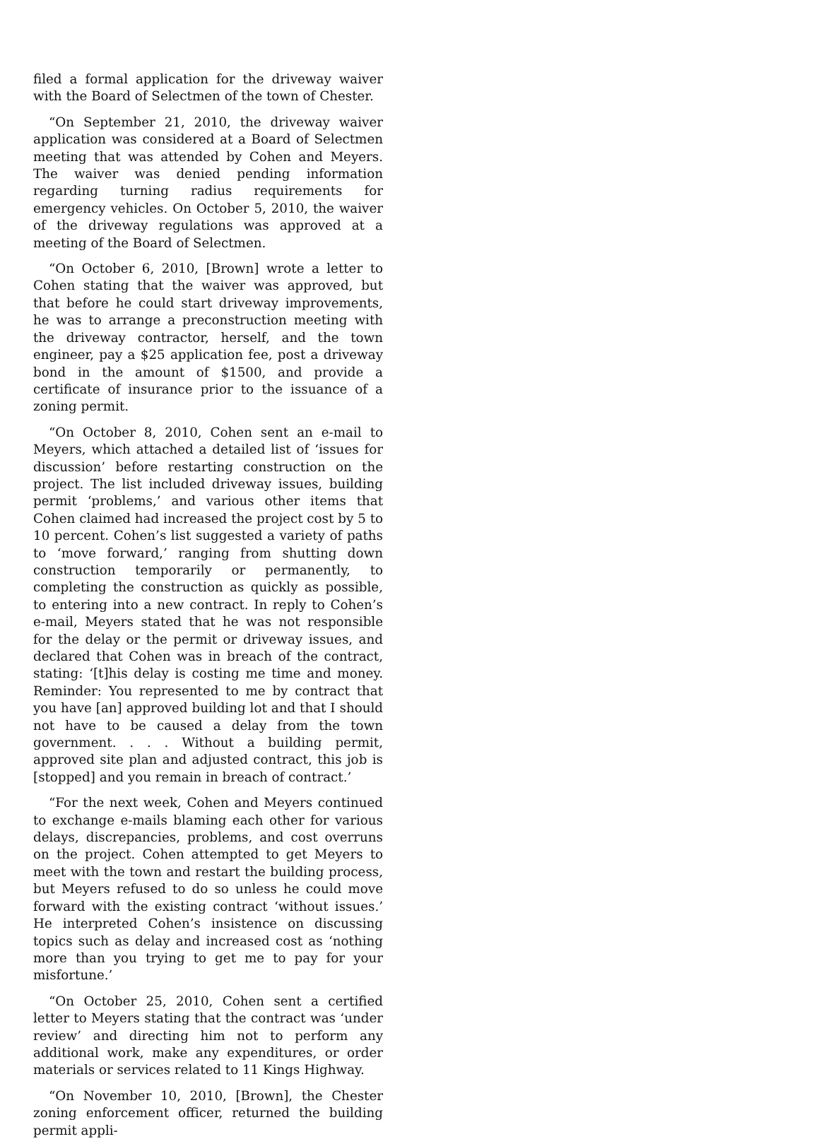filed a formal application for the driveway waiver with the Board of Selectmen of the town of Chester.
“On September 21, 2010, the driveway waiver application was considered at a Board of Selectmen meeting that was attended by Cohen and Meyers. The waiver was denied pending information regarding turning radius requirements for emergency vehicles. On October 5, 2010, the waiver of the driveway regulations was approved at a meeting of the Board of Selectmen.
“On October 6, 2010, [Brown] wrote a letter to Cohen stating that the waiver was approved, but that before he could start driveway improvements, he was to arrange a preconstruction meeting with the driveway contractor, herself, and the town engineer, pay a $25 application fee, post a driveway bond in the amount of $1500, and provide a certificate of insurance prior to the issuance of a zoning permit.
“On October 8, 2010, Cohen sent an e-mail to Meyers, which attached a detailed list of ‘issues for discussion’ before restarting construction on the project. The list included driveway issues, building permit ‘problems,’ and various other items that Cohen claimed had increased the project cost by 5 to 10 percent. Cohen’s list suggested a variety of paths to ‘move forward,’ ranging from shutting down construction temporarily or permanently, to completing the construction as quickly as possible, to entering into a new contract. In reply to Cohen’s e-mail, Meyers stated that he was not responsible for the delay or the permit or driveway issues, and declared that Cohen was in breach of the contract, stating: ‘[t]his delay is costing me time and money. Reminder: You represented to me by contract that you have [an] approved building lot and that I should not have to be caused a delay from the town government. . . . Without a building permit, approved site plan and adjusted contract, this job is [stopped] and you remain in breach of contract.’
“For the next week, Cohen and Meyers continued to exchange e-mails blaming each other for various delays, discrepancies, problems, and cost overruns on the project. Cohen attempted to get Meyers to meet with the town and restart the building process, but Meyers refused to do so unless he could move forward with the existing contract ‘without issues.’ He interpreted Cohen’s insistence on discussing topics such as delay and increased cost as ‘nothing more than you trying to get me to pay for your misfortune.’
“On October 25, 2010, Cohen sent a certified letter to Meyers stating that the contract was ‘under review’ and directing him not to perform any additional work, make any expenditures, or order materials or services related to 11 Kings Highway.
“On November 10, 2010, [Brown], the Chester zoning enforcement officer, returned the building permit appli-